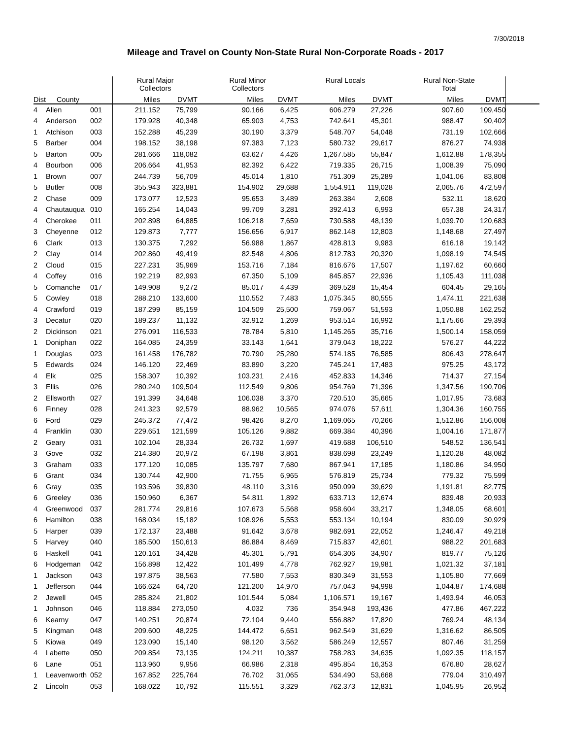7/30/2018
Mileage and Travel on County Non-State Rural Non-Corporate Roads - 2017
| | | | Rural Major Collectors | | Rural Minor Collectors | | Rural Locals | | Rural Non-State Total | | |
| --- | --- | --- | --- | --- | --- | --- | --- | --- | --- | --- | --- |
| Dist | County | | Miles | DVMT | Miles | DVMT | Miles | DVMT | Miles | DVMT | |
| 4 | Allen | 001 | 211.152 | 75,799 | 90.166 | 6,425 | 606.279 | 27,226 | 907.60 | 109,450 | |
| 4 | Anderson | 002 | 179.928 | 40,348 | 65.903 | 4,753 | 742.641 | 45,301 | 988.47 | 90,402 | |
| 1 | Atchison | 003 | 152.288 | 45,239 | 30.190 | 3,379 | 548.707 | 54,048 | 731.19 | 102,666 | |
| 5 | Barber | 004 | 198.152 | 38,198 | 97.383 | 7,123 | 580.732 | 29,617 | 876.27 | 74,938 | |
| 5 | Barton | 005 | 281.666 | 118,082 | 63.627 | 4,426 | 1,267.585 | 55,847 | 1,612.88 | 178,355 | |
| 4 | Bourbon | 006 | 206.664 | 41,953 | 82.392 | 6,422 | 719.335 | 26,715 | 1,008.39 | 75,090 | |
| 1 | Brown | 007 | 244.739 | 56,709 | 45.014 | 1,810 | 751.309 | 25,289 | 1,041.06 | 83,808 | |
| 5 | Butler | 008 | 355.943 | 323,881 | 154.902 | 29,688 | 1,554.911 | 119,028 | 2,065.76 | 472,597 | |
| 2 | Chase | 009 | 173.077 | 12,523 | 95.653 | 3,489 | 263.384 | 2,608 | 532.11 | 18,620 | |
| 4 | Chautauqua | 010 | 165.254 | 14,043 | 99.709 | 3,281 | 392.413 | 6,993 | 657.38 | 24,317 | |
| 4 | Cherokee | 011 | 202.898 | 64,885 | 106.218 | 7,659 | 730.588 | 48,139 | 1,039.70 | 120,683 | |
| 3 | Cheyenne | 012 | 129.873 | 7,777 | 156.656 | 6,917 | 862.148 | 12,803 | 1,148.68 | 27,497 | |
| 6 | Clark | 013 | 130.375 | 7,292 | 56.988 | 1,867 | 428.813 | 9,983 | 616.18 | 19,142 | |
| 2 | Clay | 014 | 202.860 | 49,419 | 82.548 | 4,806 | 812.783 | 20,320 | 1,098.19 | 74,545 | |
| 2 | Cloud | 015 | 227.231 | 35,969 | 153.716 | 7,184 | 816.676 | 17,507 | 1,197.62 | 60,660 | |
| 4 | Coffey | 016 | 192.219 | 82,993 | 67.350 | 5,109 | 845.857 | 22,936 | 1,105.43 | 111,038 | |
| 5 | Comanche | 017 | 149.908 | 9,272 | 85.017 | 4,439 | 369.528 | 15,454 | 604.45 | 29,165 | |
| 5 | Cowley | 018 | 288.210 | 133,600 | 110.552 | 7,483 | 1,075.345 | 80,555 | 1,474.11 | 221,638 | |
| 4 | Crawford | 019 | 187.299 | 85,159 | 104.509 | 25,500 | 759.067 | 51,593 | 1,050.88 | 162,252 | |
| 3 | Decatur | 020 | 189.237 | 11,132 | 32.912 | 1,269 | 953.514 | 16,992 | 1,175.66 | 29,393 | |
| 2 | Dickinson | 021 | 276.091 | 116,533 | 78.784 | 5,810 | 1,145.265 | 35,716 | 1,500.14 | 158,059 | |
| 1 | Doniphan | 022 | 164.085 | 24,359 | 33.143 | 1,641 | 379.043 | 18,222 | 576.27 | 44,222 | |
| 1 | Douglas | 023 | 161.458 | 176,782 | 70.790 | 25,280 | 574.185 | 76,585 | 806.43 | 278,647 | |
| 5 | Edwards | 024 | 146.120 | 22,469 | 83.890 | 3,220 | 745.241 | 17,483 | 975.25 | 43,172 | |
| 4 | Elk | 025 | 158.307 | 10,392 | 103.231 | 2,416 | 452.833 | 14,346 | 714.37 | 27,154 | |
| 3 | Ellis | 026 | 280.240 | 109,504 | 112.549 | 9,806 | 954.769 | 71,396 | 1,347.56 | 190,706 | |
| 2 | Ellsworth | 027 | 191.399 | 34,648 | 106.038 | 3,370 | 720.510 | 35,665 | 1,017.95 | 73,683 | |
| 6 | Finney | 028 | 241.323 | 92,579 | 88.962 | 10,565 | 974.076 | 57,611 | 1,304.36 | 160,755 | |
| 6 | Ford | 029 | 245.372 | 77,472 | 98.426 | 8,270 | 1,169.065 | 70,266 | 1,512.86 | 156,008 | |
| 4 | Franklin | 030 | 229.651 | 121,599 | 105.126 | 9,882 | 669.384 | 40,396 | 1,004.16 | 171,877 | |
| 2 | Geary | 031 | 102.104 | 28,334 | 26.732 | 1,697 | 419.688 | 106,510 | 548.52 | 136,541 | |
| 3 | Gove | 032 | 214.380 | 20,972 | 67.198 | 3,861 | 838.698 | 23,249 | 1,120.28 | 48,082 | |
| 3 | Graham | 033 | 177.120 | 10,085 | 135.797 | 7,680 | 867.941 | 17,185 | 1,180.86 | 34,950 | |
| 6 | Grant | 034 | 130.744 | 42,900 | 71.755 | 6,965 | 576.819 | 25,734 | 779.32 | 75,599 | |
| 6 | Gray | 035 | 193.596 | 39,830 | 48.110 | 3,316 | 950.099 | 39,629 | 1,191.81 | 82,775 | |
| 6 | Greeley | 036 | 150.960 | 6,367 | 54.811 | 1,892 | 633.713 | 12,674 | 839.48 | 20,933 | |
| 4 | Greenwood | 037 | 281.774 | 29,816 | 107.673 | 5,568 | 958.604 | 33,217 | 1,348.05 | 68,601 | |
| 6 | Hamilton | 038 | 168.034 | 15,182 | 108.926 | 5,553 | 553.134 | 10,194 | 830.09 | 30,929 | |
| 5 | Harper | 039 | 172.137 | 23,488 | 91.642 | 3,678 | 982.691 | 22,052 | 1,246.47 | 49,218 | |
| 5 | Harvey | 040 | 185.500 | 150,613 | 86.884 | 8,469 | 715.837 | 42,601 | 988.22 | 201,683 | |
| 6 | Haskell | 041 | 120.161 | 34,428 | 45.301 | 5,791 | 654.306 | 34,907 | 819.77 | 75,126 | |
| 6 | Hodgeman | 042 | 156.898 | 12,422 | 101.499 | 4,778 | 762.927 | 19,981 | 1,021.32 | 37,181 | |
| 1 | Jackson | 043 | 197.875 | 38,563 | 77.580 | 7,553 | 830.349 | 31,553 | 1,105.80 | 77,669 | |
| 1 | Jefferson | 044 | 166.624 | 64,720 | 121.200 | 14,970 | 757.043 | 94,998 | 1,044.87 | 174,688 | |
| 2 | Jewell | 045 | 285.824 | 21,802 | 101.544 | 5,084 | 1,106.571 | 19,167 | 1,493.94 | 46,053 | |
| 1 | Johnson | 046 | 118.884 | 273,050 | 4.032 | 736 | 354.948 | 193,436 | 477.86 | 467,222 | |
| 6 | Kearny | 047 | 140.251 | 20,874 | 72.104 | 9,440 | 556.882 | 17,820 | 769.24 | 48,134 | |
| 5 | Kingman | 048 | 209.600 | 48,225 | 144.472 | 6,651 | 962.549 | 31,629 | 1,316.62 | 86,505 | |
| 5 | Kiowa | 049 | 123.090 | 15,140 | 98.120 | 3,562 | 586.249 | 12,557 | 807.46 | 31,259 | |
| 4 | Labette | 050 | 209.854 | 73,135 | 124.211 | 10,387 | 758.283 | 34,635 | 1,092.35 | 118,157 | |
| 6 | Lane | 051 | 113.960 | 9,956 | 66.986 | 2,318 | 495.854 | 16,353 | 676.80 | 28,627 | |
| 1 | Leavenworth | 052 | 167.852 | 225,764 | 76.702 | 31,065 | 534.490 | 53,668 | 779.04 | 310,497 | |
| 2 | Lincoln | 053 | 168.022 | 10,792 | 115.551 | 3,329 | 762.373 | 12,831 | 1,045.95 | 26,952 | |